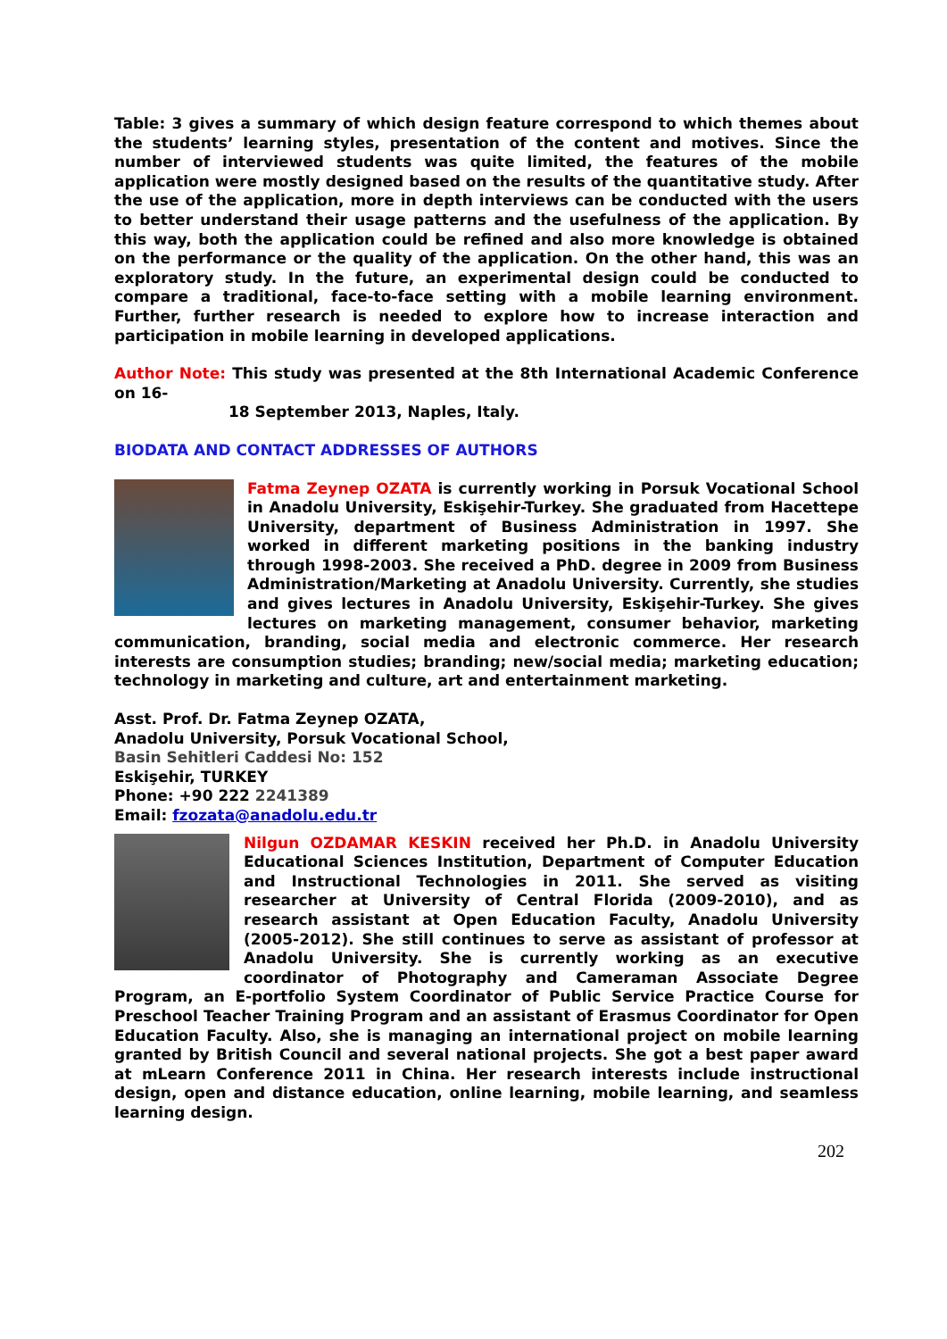Table: 3 gives a summary of which design feature correspond to which themes about the students’ learning styles, presentation of the content and motives. Since the number of interviewed students was quite limited, the features of the mobile application were mostly designed based on the results of the quantitative study. After the use of the application, more in depth interviews can be conducted with the users to better understand their usage patterns and the usefulness of the application. By this way, both the application could be refined and also more knowledge is obtained on the performance or the quality of the application. On the other hand, this was an exploratory study. In the future, an experimental design could be conducted to compare a traditional, face-to-face setting with a mobile learning environment. Further, further research is needed to explore how to increase interaction and participation in mobile learning in developed applications.
Author Note: This study was presented at the 8th International Academic Conference on 16-
18 September 2013, Naples, Italy.
BIODATA AND CONTACT ADDRESSES OF AUTHORS
Fatma Zeynep OZATA is currently working in Porsuk Vocational School in Anadolu University, Eskişehir-Turkey. She graduated from Hacettepe University, department of Business Administration in 1997. She worked in different marketing positions in the banking industry through 1998-2003. She received a PhD. degree in 2009 from Business Administration/Marketing at Anadolu University. Currently, she studies and gives lectures in Anadolu University, Eskişehir-Turkey. She gives lectures on marketing management, consumer behavior, marketing communication, branding, social media and electronic commerce. Her research interests are consumption studies; branding; new/social media; marketing education; technology in marketing and culture, art and entertainment marketing.
Asst. Prof. Dr. Fatma Zeynep OZATA,
Anadolu University, Porsuk Vocational School,
Basin Sehitleri Caddesi No: 152
Eskişehir, TURKEY
Phone: +90 222 2241389
Email: fzozata@anadolu.edu.tr
Nilgun OZDAMAR KESKIN received her Ph.D. in Anadolu University Educational Sciences Institution, Department of Computer Education and Instructional Technologies in 2011. She served as visiting researcher at University of Central Florida (2009-2010), and as research assistant at Open Education Faculty, Anadolu University (2005-2012). She still continues to serve as assistant of professor at Anadolu University. She is currently working as an executive coordinator of Photography and Cameraman Associate Degree Program, an E-portfolio System Coordinator of Public Service Practice Course for Preschool Teacher Training Program and an assistant of Erasmus Coordinator for Open Education Faculty. Also, she is managing an international project on mobile learning granted by British Council and several national projects. She got a best paper award at mLearn Conference 2011 in China. Her research interests include instructional design, open and distance education, online learning, mobile learning, and seamless learning design.
202